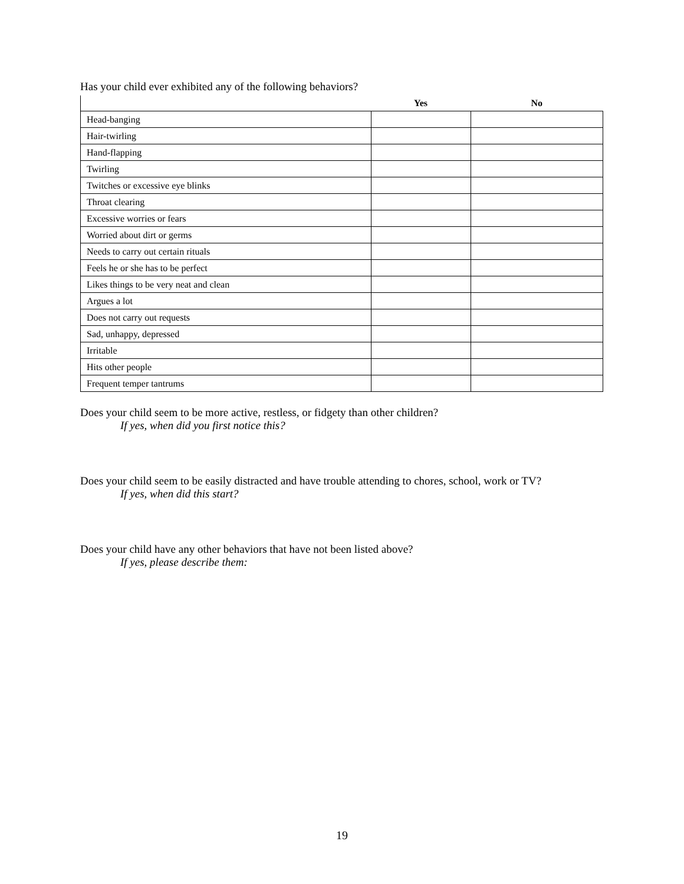Has your child ever exhibited any of the following behaviors?
| | Yes | No |
| --- | --- | --- |
| Head-banging | | |
| Hair-twirling | | |
| Hand-flapping | | |
| Twirling | | |
| Twitches or excessive eye blinks | | |
| Throat clearing | | |
| Excessive worries or fears | | |
| Worried about dirt or germs | | |
| Needs to carry out certain rituals | | |
| Feels he or she has to be perfect | | |
| Likes things to be very neat and clean | | |
| Argues a lot | | |
| Does not carry out requests | | |
| Sad, unhappy, depressed | | |
| Irritable | | |
| Hits other people | | |
| Frequent temper tantrums | | |
Does your child seem to be more active, restless, or fidgety than other children?
If yes, when did you first notice this?
Does your child seem to be easily distracted and have trouble attending to chores, school, work or TV?
If yes, when did this start?
Does your child have any other behaviors that have not been listed above?
If yes, please describe them:
19